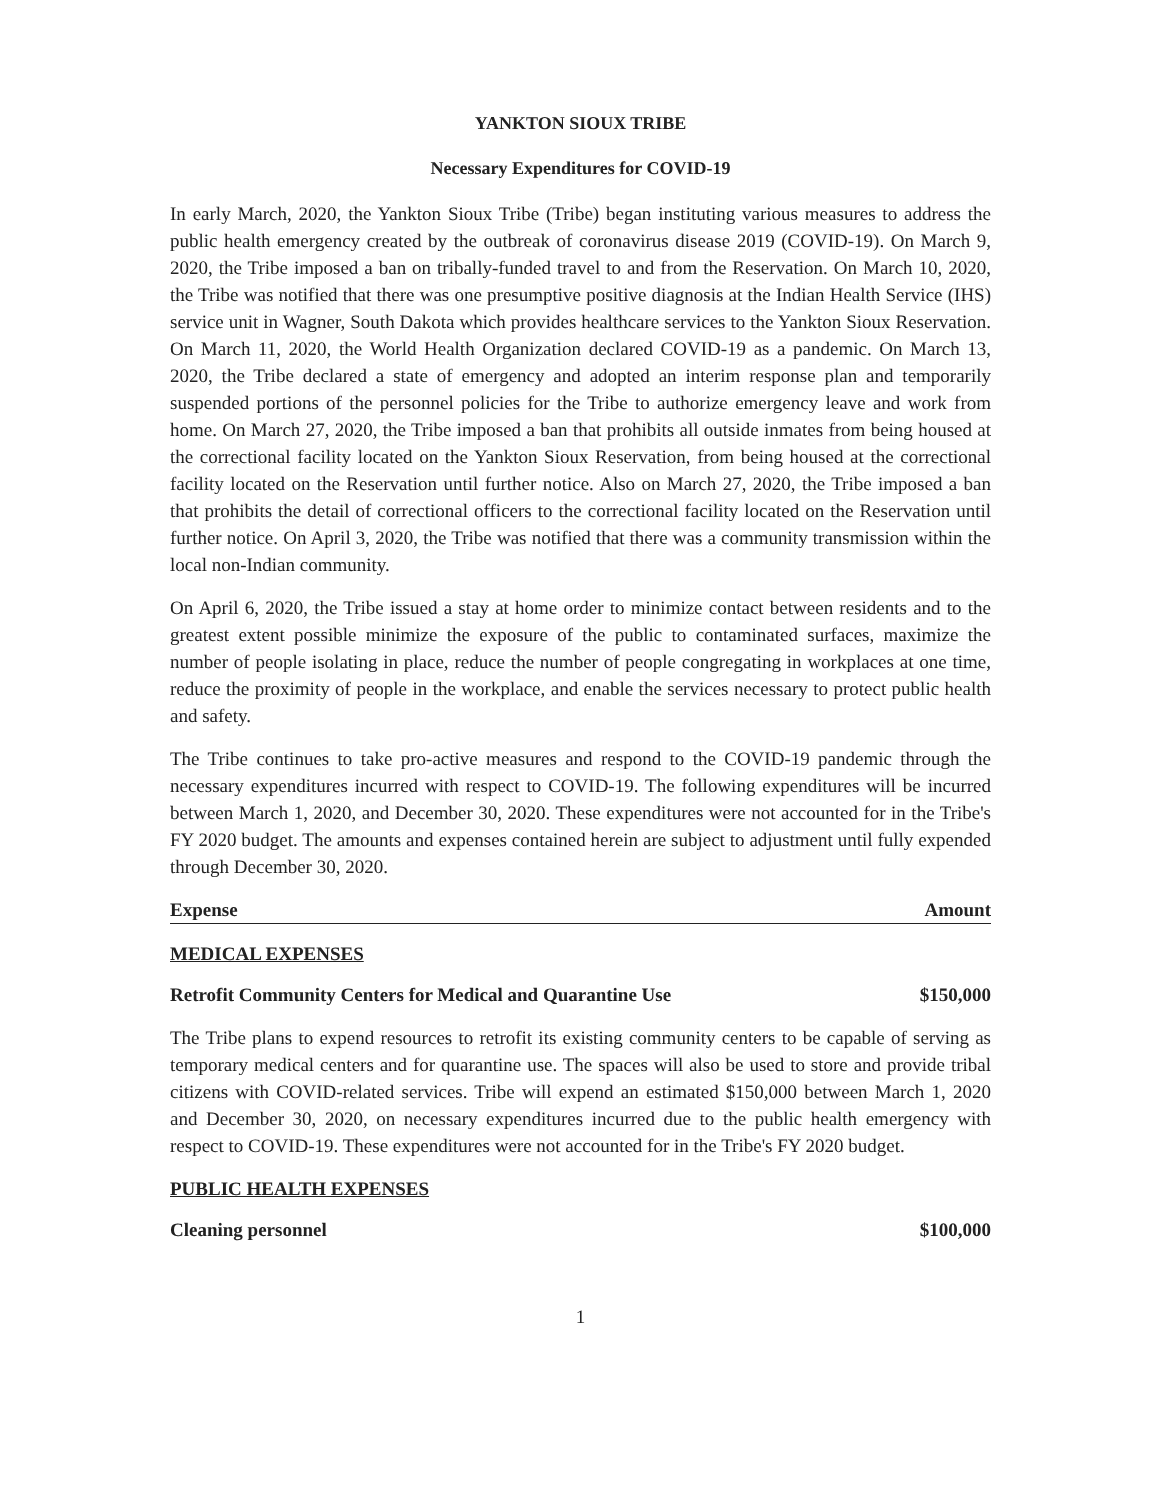YANKTON SIOUX TRIBE
Necessary Expenditures for COVID-19
In early March, 2020, the Yankton Sioux Tribe (Tribe) began instituting various measures to address the public health emergency created by the outbreak of coronavirus disease 2019 (COVID-19). On March 9, 2020, the Tribe imposed a ban on tribally-funded travel to and from the Reservation. On March 10, 2020, the Tribe was notified that there was one presumptive positive diagnosis at the Indian Health Service (IHS) service unit in Wagner, South Dakota which provides healthcare services to the Yankton Sioux Reservation. On March 11, 2020, the World Health Organization declared COVID-19 as a pandemic. On March 13, 2020, the Tribe declared a state of emergency and adopted an interim response plan and temporarily suspended portions of the personnel policies for the Tribe to authorize emergency leave and work from home. On March 27, 2020, the Tribe imposed a ban that prohibits all outside inmates from being housed at the correctional facility located on the Yankton Sioux Reservation, from being housed at the correctional facility located on the Reservation until further notice. Also on March 27, 2020, the Tribe imposed a ban that prohibits the detail of correctional officers to the correctional facility located on the Reservation until further notice. On April 3, 2020, the Tribe was notified that there was a community transmission within the local non-Indian community.
On April 6, 2020, the Tribe issued a stay at home order to minimize contact between residents and to the greatest extent possible minimize the exposure of the public to contaminated surfaces, maximize the number of people isolating in place, reduce the number of people congregating in workplaces at one time, reduce the proximity of people in the workplace, and enable the services necessary to protect public health and safety.
The Tribe continues to take pro-active measures and respond to the COVID-19 pandemic through the necessary expenditures incurred with respect to COVID-19. The following expenditures will be incurred between March 1, 2020, and December 30, 2020. These expenditures were not accounted for in the Tribe's FY 2020 budget. The amounts and expenses contained herein are subject to adjustment until fully expended through December 30, 2020.
Expense Amount
MEDICAL EXPENSES
Retrofit Community Centers for Medical and Quarantine Use $150,000
The Tribe plans to expend resources to retrofit its existing community centers to be capable of serving as temporary medical centers and for quarantine use. The spaces will also be used to store and provide tribal citizens with COVID-related services. Tribe will expend an estimated $150,000 between March 1, 2020 and December 30, 2020, on necessary expenditures incurred due to the public health emergency with respect to COVID-19. These expenditures were not accounted for in the Tribe's FY 2020 budget.
PUBLIC HEALTH EXPENSES
Cleaning personnel $100,000
1